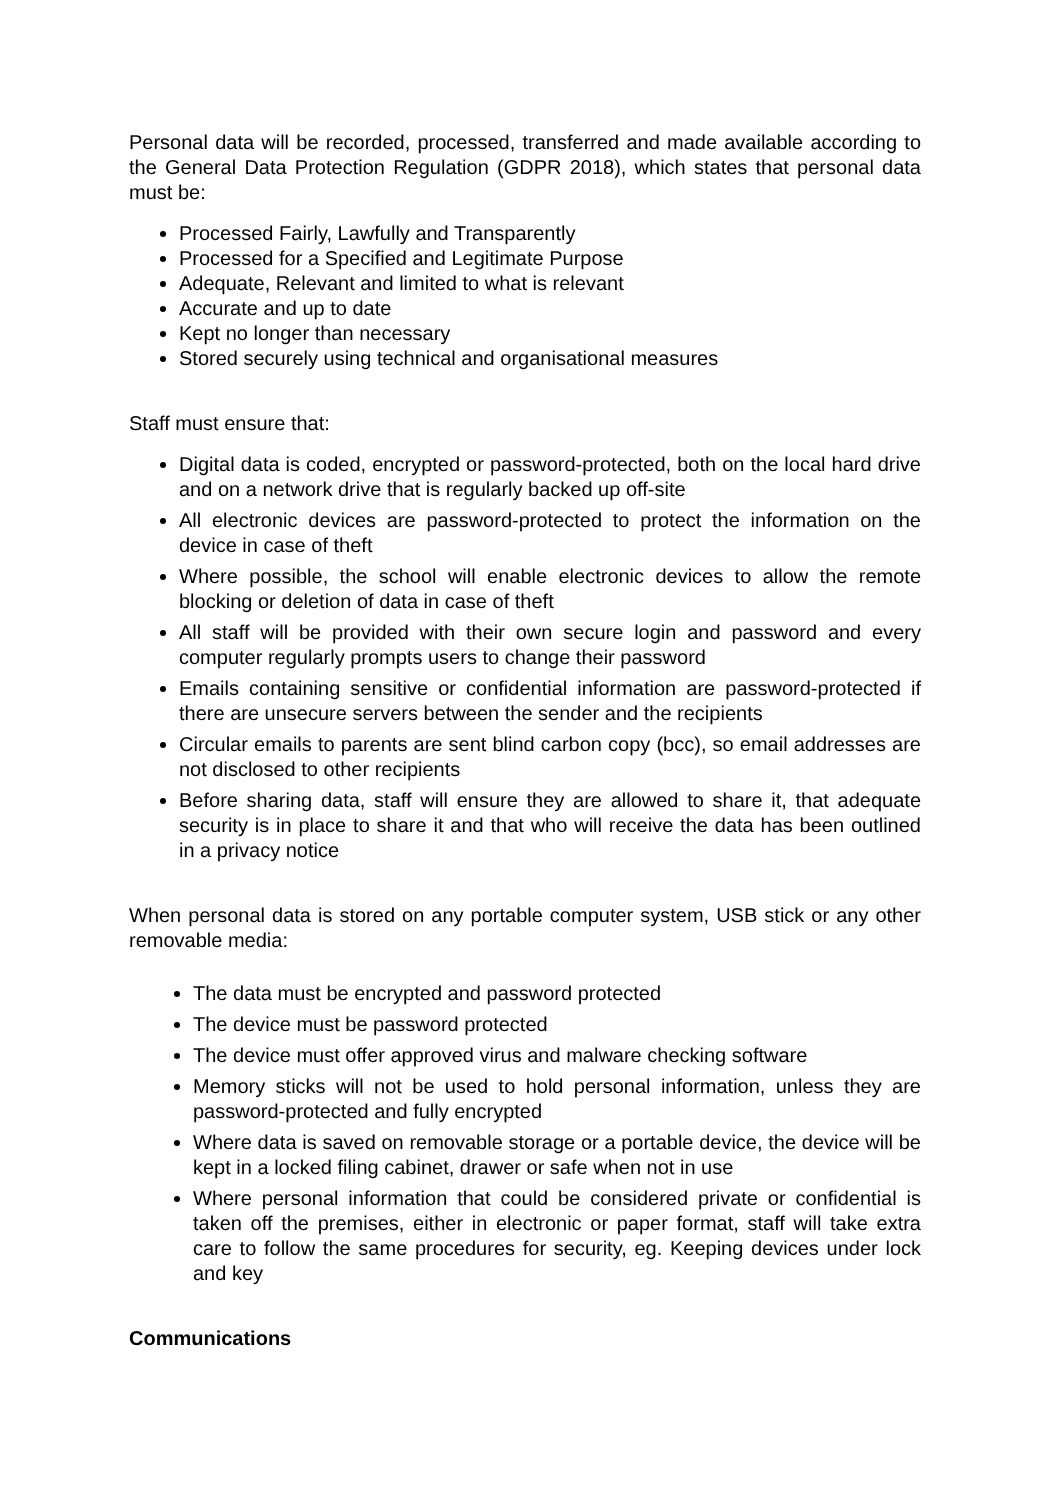Personal data will be recorded, processed, transferred and made available according to the General Data Protection Regulation (GDPR 2018), which states that personal data must be:
Processed Fairly, Lawfully and Transparently
Processed for a Specified and Legitimate Purpose
Adequate, Relevant and limited to what is relevant
Accurate and up to date
Kept no longer than necessary
Stored securely using technical and organisational measures
Staff must ensure that:
Digital data is coded, encrypted or password-protected, both on the local hard drive and on a network drive that is regularly backed up off-site
All electronic devices are password-protected to protect the information on the device in case of theft
Where possible, the school will enable electronic devices to allow the remote blocking or deletion of data in case of theft
All staff will be provided with their own secure login and password and every computer regularly prompts users to change their password
Emails containing sensitive or confidential information are password-protected if there are unsecure servers between the sender and the recipients
Circular emails to parents are sent blind carbon copy (bcc), so email addresses are not disclosed to other recipients
Before sharing data, staff will ensure they are allowed to share it, that adequate security is in place to share it and that who will receive the data has been outlined in a privacy notice
When personal data is stored on any portable computer system, USB stick or any other removable media:
The data must be encrypted and password protected
The device must be password protected
The device must offer approved virus and malware checking software
Memory sticks will not be used to hold personal information, unless they are password-protected and fully encrypted
Where data is saved on removable storage or a portable device, the device will be kept in a locked filing cabinet, drawer or safe when not in use
Where personal information that could be considered private or confidential is taken off the premises, either in electronic or paper format, staff will take extra care to follow the same procedures for security, eg. Keeping devices under lock and key
Communications